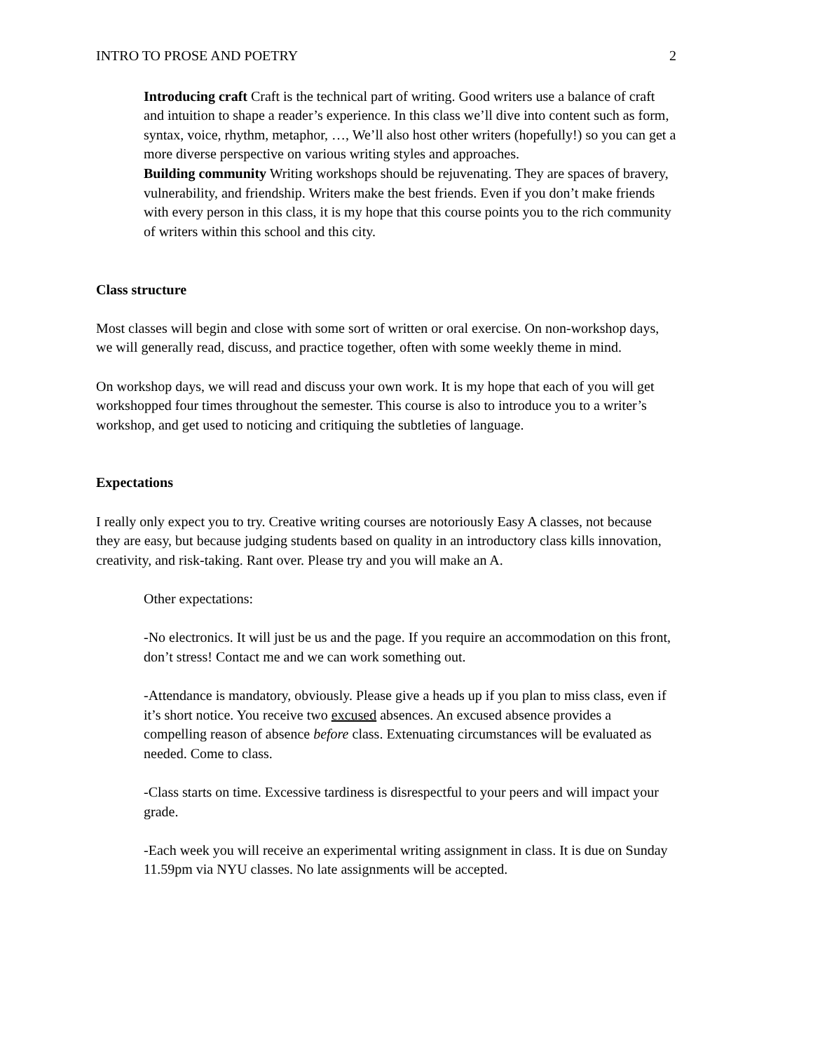INTRO TO PROSE AND POETRY 2
Introducing craft Craft is the technical part of writing. Good writers use a balance of craft and intuition to shape a reader’s experience. In this class we’ll dive into content such as form, syntax, voice, rhythm, metaphor, …, We’ll also host other writers (hopefully!) so you can get a more diverse perspective on various writing styles and approaches.
Building community Writing workshops should be rejuvenating. They are spaces of bravery, vulnerability, and friendship. Writers make the best friends. Even if you don’t make friends with every person in this class, it is my hope that this course points you to the rich community of writers within this school and this city.
Class structure
Most classes will begin and close with some sort of written or oral exercise. On non-workshop days, we will generally read, discuss, and practice together, often with some weekly theme in mind.
On workshop days, we will read and discuss your own work. It is my hope that each of you will get workshopped four times throughout the semester. This course is also to introduce you to a writer’s workshop, and get used to noticing and critiquing the subtleties of language.
Expectations
I really only expect you to try. Creative writing courses are notoriously Easy A classes, not because they are easy, but because judging students based on quality in an introductory class kills innovation, creativity, and risk-taking. Rant over. Please try and you will make an A.
Other expectations:
-No electronics. It will just be us and the page. If you require an accommodation on this front, don’t stress! Contact me and we can work something out.
-Attendance is mandatory, obviously. Please give a heads up if you plan to miss class, even if it’s short notice. You receive two excused absences. An excused absence provides a compelling reason of absence before class. Extenuating circumstances will be evaluated as needed. Come to class.
-Class starts on time. Excessive tardiness is disrespectful to your peers and will impact your grade.
-Each week you will receive an experimental writing assignment in class. It is due on Sunday 11.59pm via NYU classes. No late assignments will be accepted.